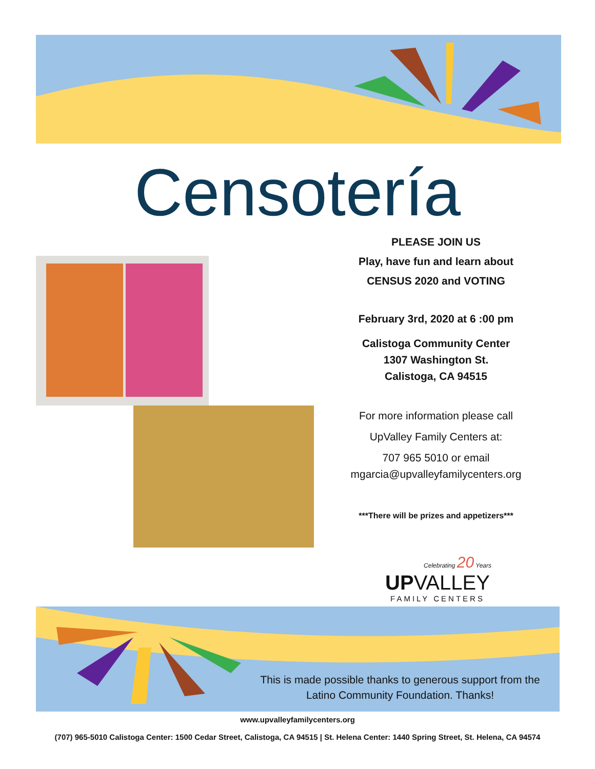Censotería
PLEASE JOIN US
Play, have fun and learn about
CENSUS 2020 and VOTING
February 3rd, 2020 at 6 :00 pm
Calistoga Community Center
1307 Washington St.
Calistoga, CA 94515
For more information please call
UpValley Family Centers at:
707 965 5010 or email
mgarcia@upvalleyfamilycenters.org
***There will be prizes and appetizers***
Celebrating 20 Years
UPVALLEY
FAMILY CENTERS
This is made possible thanks to generous support from the Latino Community Foundation. Thanks!
www.upvalleyfamilycenters.org
(707) 965-5010 Calistoga Center: 1500 Cedar Street, Calistoga, CA 94515 | St. Helena Center: 1440 Spring Street, St. Helena, CA 94574